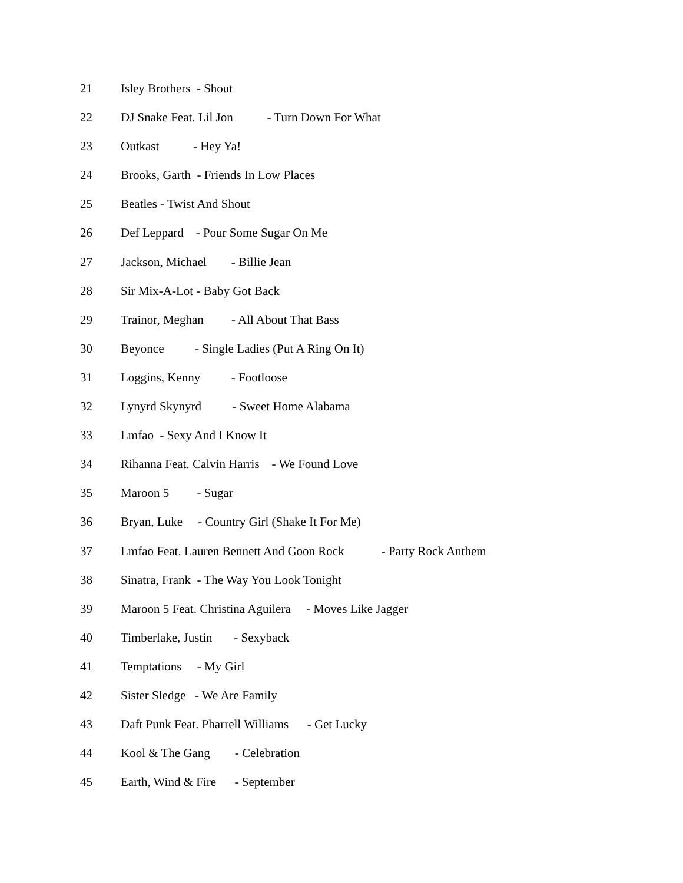21 Isley Brothers - Shout
22 DJ Snake Feat. Lil Jon - Turn Down For What
23 Outkast - Hey Ya!
24 Brooks, Garth - Friends In Low Places
25 Beatles - Twist And Shout
26 Def Leppard - Pour Some Sugar On Me
27 Jackson, Michael - Billie Jean
28 Sir Mix-A-Lot - Baby Got Back
29 Trainor, Meghan - All About That Bass
30 Beyonce - Single Ladies (Put A Ring On It)
31 Loggins, Kenny - Footloose
32 Lynyrd Skynyrd - Sweet Home Alabama
33 Lmfao - Sexy And I Know It
34 Rihanna Feat. Calvin Harris - We Found Love
35 Maroon 5 - Sugar
36 Bryan, Luke - Country Girl (Shake It For Me)
37 Lmfao Feat. Lauren Bennett And Goon Rock - Party Rock Anthem
38 Sinatra, Frank - The Way You Look Tonight
39 Maroon 5 Feat. Christina Aguilera - Moves Like Jagger
40 Timberlake, Justin - Sexyback
41 Temptations - My Girl
42 Sister Sledge - We Are Family
43 Daft Punk Feat. Pharrell Williams - Get Lucky
44 Kool & The Gang - Celebration
45 Earth, Wind & Fire - September